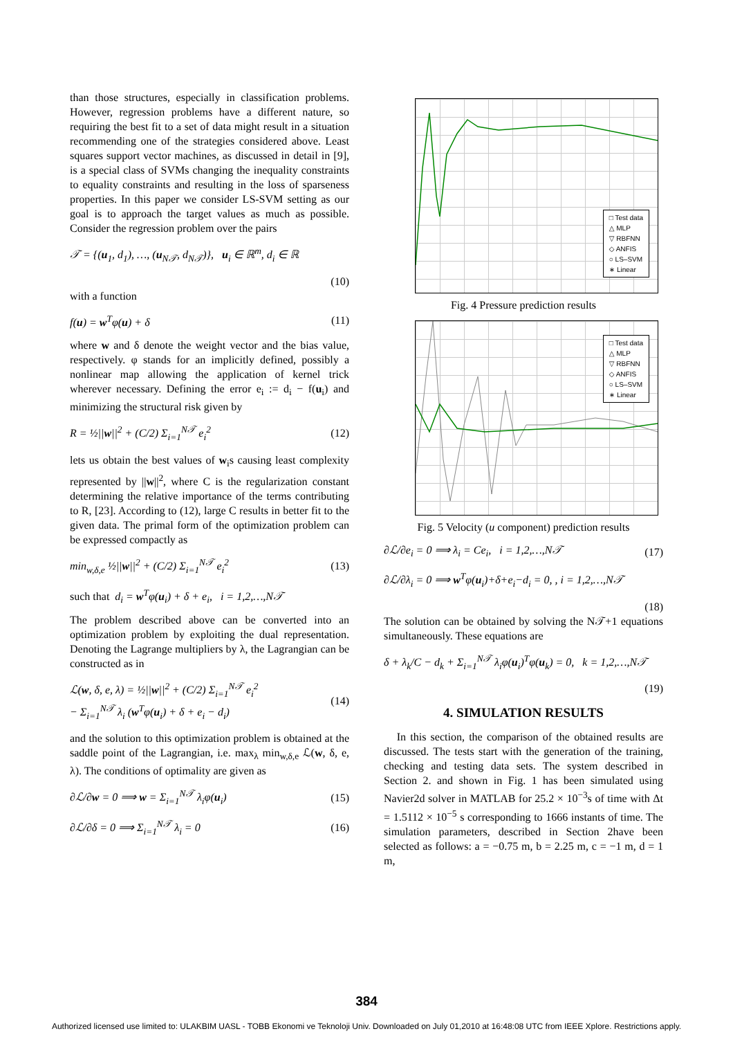than those structures, especially in classification problems. However, regression problems have a different nature, so requiring the best fit to a set of data might result in a situation recommending one of the strategies considered above. Least squares support vector machines, as discussed in detail in [9], is a special class of SVMs changing the inequality constraints to equality constraints and resulting in the loss of sparseness properties. In this paper we consider LS-SVM setting as our goal is to approach the target values as much as possible. Consider the regression problem over the pairs
𝒯 = {(u<sub>1</sub>, d<sub>1</sub>), …, (u<sub>N𝒯</sub>, d<sub>N𝒯</sub>)}, u<sub>i</sub> ∈ ℝ<sup>m</sup>, d<sub>i</sub> ∈ ℝ
(10)
with a function
f(u) = w<sup>T</sup>φ(u) + δ (11)
where w and δ denote the weight vector and the bias value, respectively. φ stands for an implicitly defined, possibly a nonlinear map allowing the application of kernel trick wherever necessary. Defining the error e<sub>i</sub> := d<sub>i</sub> − f(u<sub>i</sub>) and minimizing the structural risk given by
R = ½||w||<sup>2</sup> + (C/2) Σ<sub>i=1</sub><sup>N𝒯</sup> e<sub>i</sub><sup>2</sup> (12)
lets us obtain the best values of w<sub>i</sub>s causing least complexity represented by ||w||<sup>2</sup>, where C is the regularization constant determining the relative importance of the terms contributing to R, [23]. According to (12), large C results in better fit to the given data. The primal form of the optimization problem can be expressed compactly as
min<sub>w,δ,e</sub> ½||w||<sup>2</sup> + (C/2) Σ<sub>i=1</sub><sup>N𝒯</sup> e<sub>i</sub><sup>2</sup> (13)
such that d<sub>i</sub> = w<sup>T</sup>φ(u<sub>i</sub>) + δ + e<sub>i</sub>, i = 1,2,…,N𝒯
The problem described above can be converted into an optimization problem by exploiting the dual representation. Denoting the Lagrange multipliers by λ, the Lagrangian can be constructed as in
ℒ(w, δ, e, λ) = ½||w||<sup>2</sup> + (C/2) Σ<sub>i=1</sub><sup>N𝒯</sup> e<sub>i</sub><sup>2</sup>
− Σ<sub>i=1</sub><sup>N𝒯</sup> λ<sub>i</sub> (w<sup>T</sup>φ(u<sub>i</sub>) + δ + e<sub>i</sub> − d<sub>i</sub>) (14)
and the solution to this optimization problem is obtained at the saddle point of the Lagrangian, i.e. max<sub>λ</sub> min<sub>w,δ,e</sub> ℒ(w, δ, e, λ). The conditions of optimality are given as
∂ℒ/∂w = 0 ⟹ w = Σ<sub>i=1</sub><sup>N𝒯</sup> λ<sub>i</sub>φ(u<sub>i</sub>) (15)
∂ℒ/∂δ = 0 ⟹ Σ<sub>i=1</sub><sup>N𝒯</sup> λ<sub>i</sub> = 0 (16)
□ Test data
△ MLP
▽ RBFNN
◇ ANFIS
○ LS–SVM
∗ Linear
Fig. 4 Pressure prediction results
□ Test data
△ MLP
▽ RBFNN
◇ ANFIS
○ LS–SVM
∗ Linear
Fig. 5 Velocity (u component) prediction results
∂ℒ/∂e<sub>i</sub> = 0 ⟹ λ<sub>i</sub> = Ce<sub>i</sub>, i = 1,2,…,N𝒯 (17)
∂ℒ/∂λ<sub>i</sub> = 0 ⟹ w<sup>T</sup>φ(u<sub>i</sub>)+δ+e<sub>i</sub>−d<sub>i</sub> = 0, , i = 1,2,…,N𝒯
(18)
The solution can be obtained by solving the N𝒯+1 equations simultaneously. These equations are
δ + λ<sub>k</sub>/C − d<sub>k</sub> + Σ<sub>i=1</sub><sup>N𝒯</sup> λ<sub>i</sub>φ(u<sub>i</sub>)<sup>T</sup>φ(u<sub>k</sub>) = 0, k = 1,2,…,N𝒯
(19)
4. SIMULATION RESULTS
In this section, the comparison of the obtained results are discussed. The tests start with the generation of the training, checking and testing data sets. The system described in Section 2. and shown in Fig. 1 has been simulated using Navier2d solver in MATLAB for 25.2 × 10<sup>−3</sup>s of time with Δt = 1.5112 × 10<sup>−5</sup> s corresponding to 1666 instants of time. The simulation parameters, described in Section 2have been selected as follows: a = −0.75 m, b = 2.25 m, c = −1 m, d = 1 m,
384
Authorized licensed use limited to: ULAKBIM UASL - TOBB Ekonomi ve Teknoloji Univ. Downloaded on July 01,2010 at 16:48:08 UTC from IEEE Xplore. Restrictions apply.